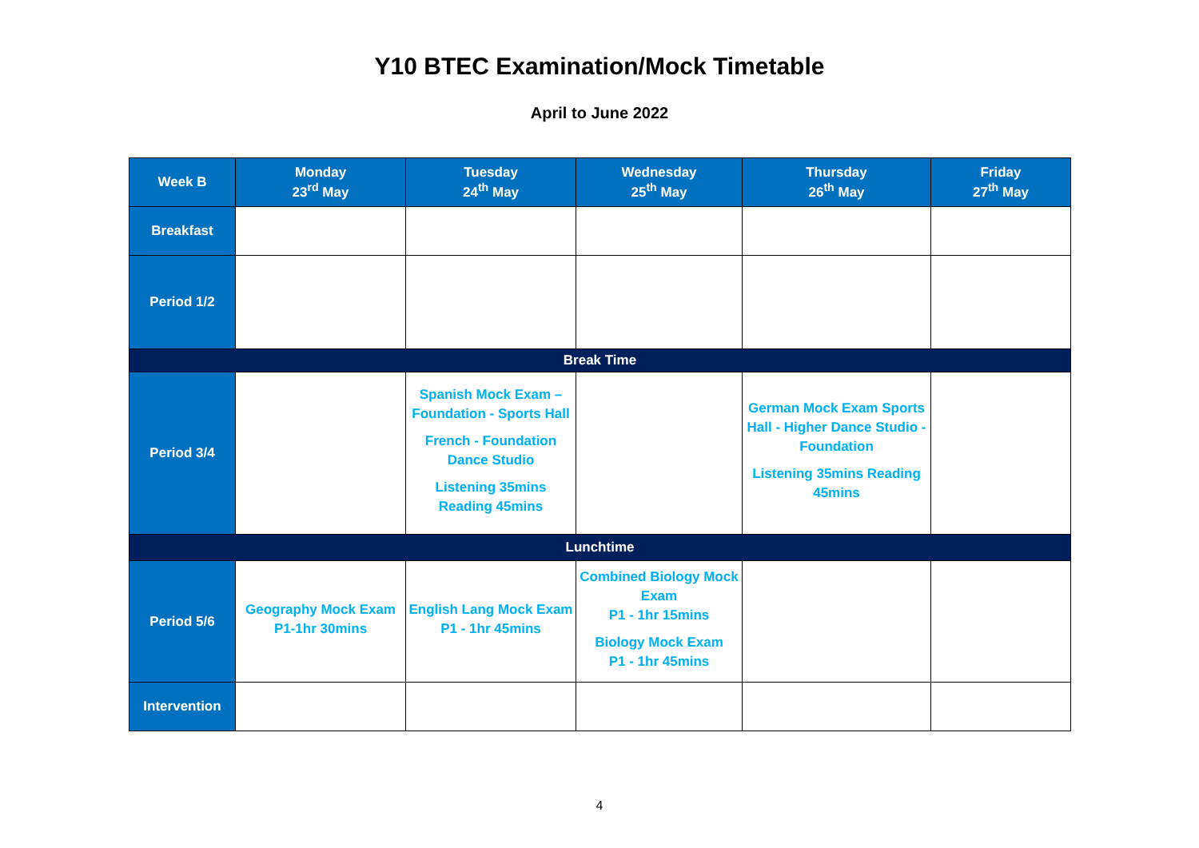Y10 BTEC Examination/Mock Timetable
April to June 2022
| Week B | Monday 23<sup>rd</sup> May | Tuesday 24<sup>th</sup> May | Wednesday 25<sup>th</sup> May | Thursday 26<sup>th</sup> May | Friday 27<sup>th</sup> May |
| --- | --- | --- | --- | --- | --- |
| Breakfast | | | | | |
| Period 1/2 | | | | | |
| Break Time | | | | | |
| Period 3/4 | | Spanish Mock Exam – Foundation - Sports Hall French - Foundation Dance Studio Listening 35mins Reading 45mins | | German Mock Exam Sports Hall - Higher Dance Studio - Foundation Listening 35mins Reading 45mins | |
| Lunchtime | | | | | |
| Period 5/6 | Geography Mock Exam P1-1hr 30mins | English Lang Mock Exam P1 - 1hr 45mins | Combined Biology Mock Exam P1 - 1hr 15mins Biology Mock Exam P1 - 1hr 45mins | | |
| Intervention | | | | | |
4